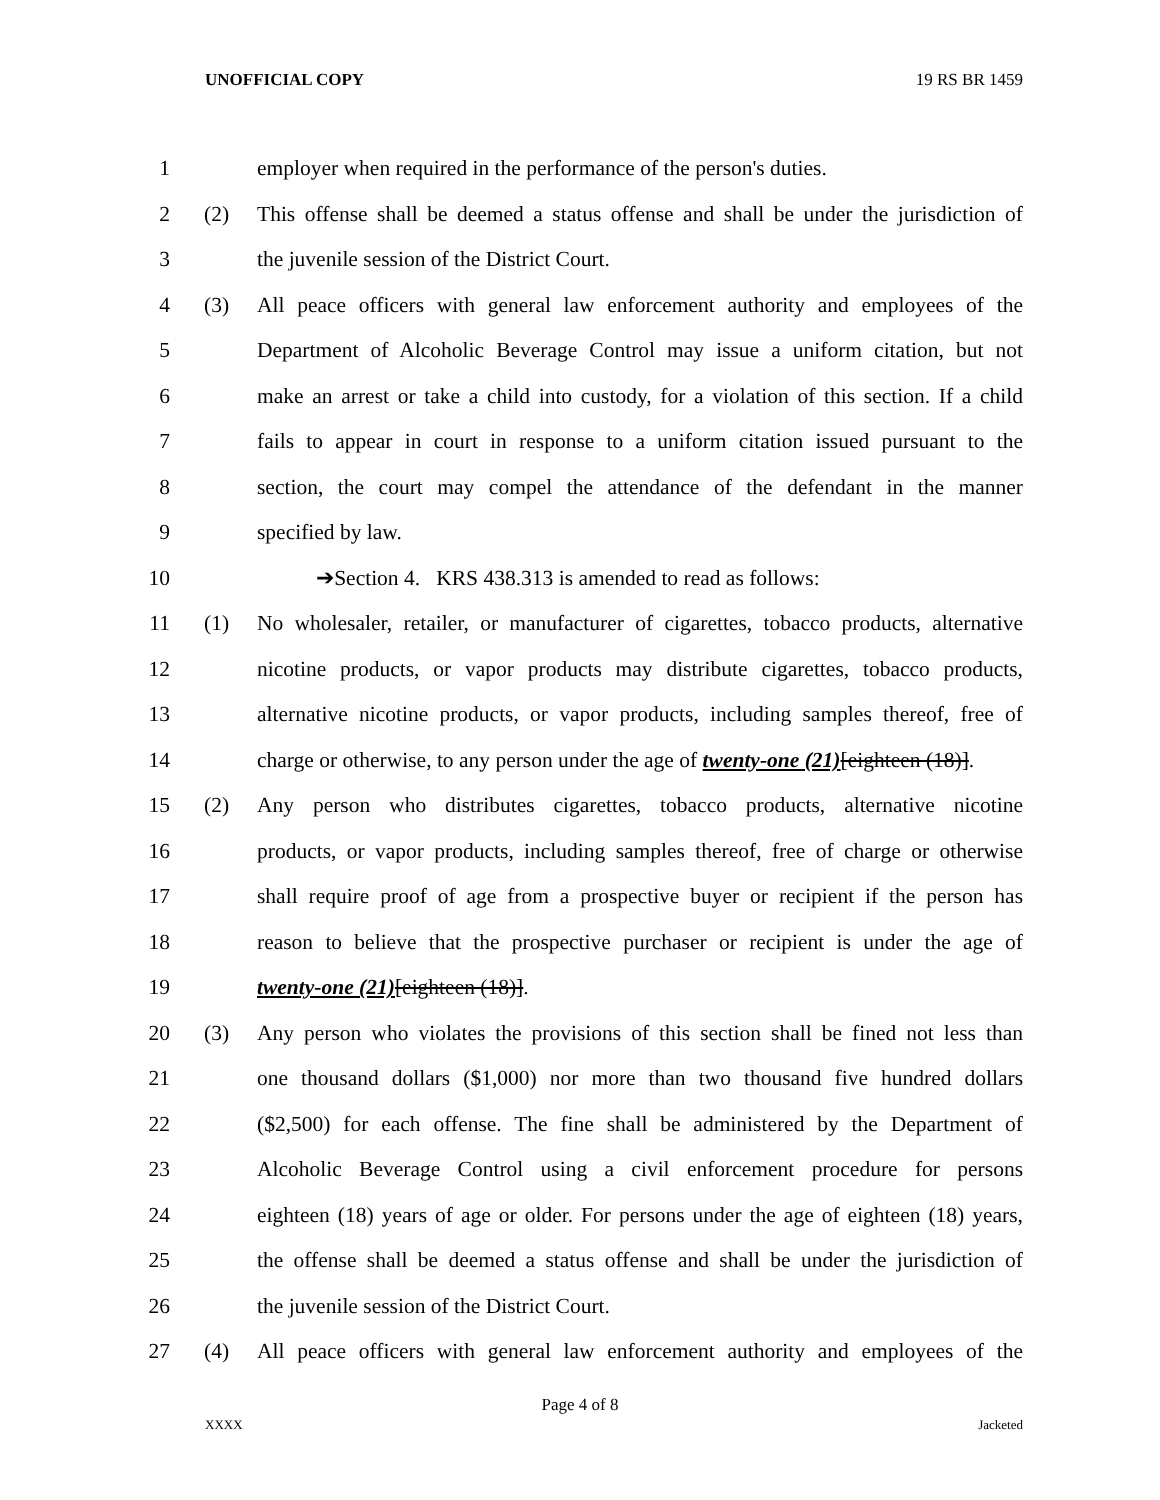UNOFFICIAL COPY 19 RS BR 1459
1 employer when required in the performance of the person's duties.
2 (2) This offense shall be deemed a status offense and shall be under the jurisdiction of
3 the juvenile session of the District Court.
4 (3) All peace officers with general law enforcement authority and employees of the
5 Department of Alcoholic Beverage Control may issue a uniform citation, but not
6 make an arrest or take a child into custody, for a violation of this section. If a child
7 fails to appear in court in response to a uniform citation issued pursuant to the
8 section, the court may compel the attendance of the defendant in the manner
9 specified by law.
10 ➔Section 4. KRS 438.313 is amended to read as follows:
11 (1) No wholesaler, retailer, or manufacturer of cigarettes, tobacco products, alternative
12 nicotine products, or vapor products may distribute cigarettes, tobacco products,
13 alternative nicotine products, or vapor products, including samples thereof, free of
14 charge or otherwise, to any person under the age of twenty-one (21)[eighteen (18)].
15 (2) Any person who distributes cigarettes, tobacco products, alternative nicotine
16 products, or vapor products, including samples thereof, free of charge or otherwise
17 shall require proof of age from a prospective buyer or recipient if the person has
18 reason to believe that the prospective purchaser or recipient is under the age of
19 twenty-one (21)[eighteen (18)].
20 (3) Any person who violates the provisions of this section shall be fined not less than
21 one thousand dollars ($1,000) nor more than two thousand five hundred dollars
22 ($2,500) for each offense. The fine shall be administered by the Department of
23 Alcoholic Beverage Control using a civil enforcement procedure for persons
24 eighteen (18) years of age or older. For persons under the age of eighteen (18) years,
25 the offense shall be deemed a status offense and shall be under the jurisdiction of
26 the juvenile session of the District Court.
27 (4) All peace officers with general law enforcement authority and employees of the
Page 4 of 8
XXXX Jacketed